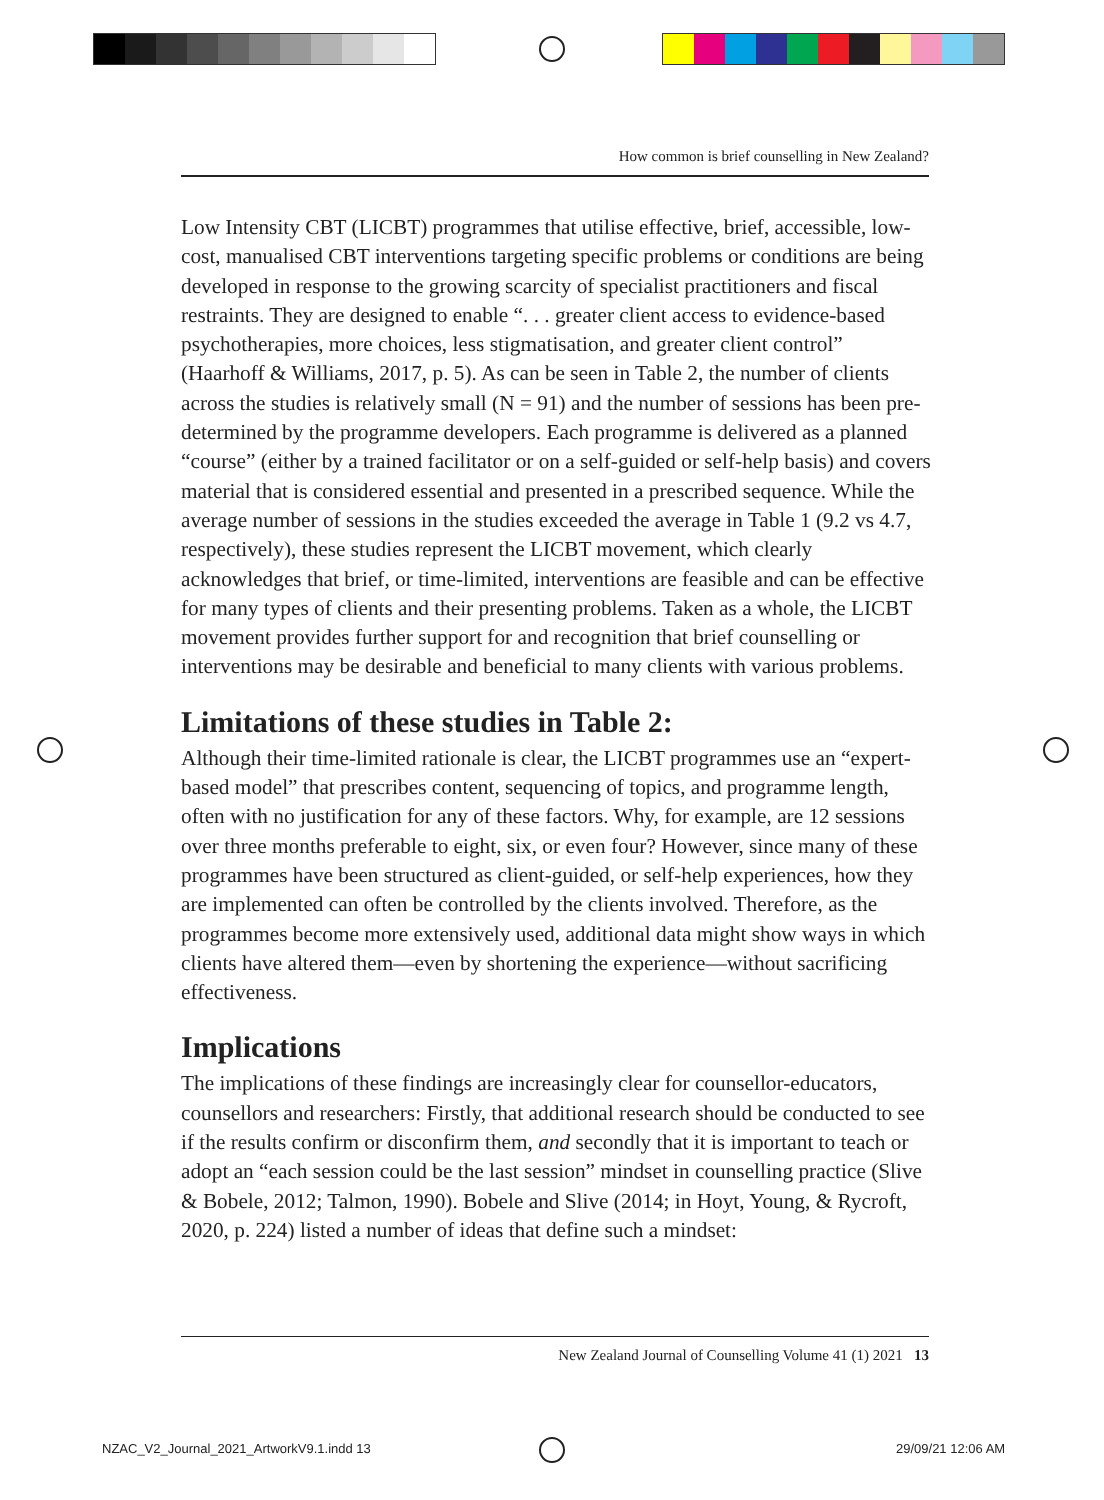How common is brief counselling in New Zealand?
Low Intensity CBT (LICBT) programmes that utilise effective, brief, accessible, low-cost, manualised CBT interventions targeting specific problems or conditions are being developed in response to the growing scarcity of specialist practitioners and fiscal restraints. They are designed to enable “. . . greater client access to evidence-based psychotherapies, more choices, less stigmatisation, and greater client control” (Haarhoff & Williams, 2017, p. 5). As can be seen in Table 2, the number of clients across the studies is relatively small (N = 91) and the number of sessions has been pre-determined by the programme developers. Each programme is delivered as a planned “course” (either by a trained facilitator or on a self-guided or self-help basis) and covers material that is considered essential and presented in a prescribed sequence. While the average number of sessions in the studies exceeded the average in Table 1 (9.2 vs 4.7, respectively), these studies represent the LICBT movement, which clearly acknowledges that brief, or time-limited, interventions are feasible and can be effective for many types of clients and their presenting problems. Taken as a whole, the LICBT movement provides further support for and recognition that brief counselling or interventions may be desirable and beneficial to many clients with various problems.
Limitations of these studies in Table 2:
Although their time-limited rationale is clear, the LICBT programmes use an “expert-based model” that prescribes content, sequencing of topics, and programme length, often with no justification for any of these factors. Why, for example, are 12 sessions over three months preferable to eight, six, or even four? However, since many of these programmes have been structured as client-guided, or self-help experiences, how they are implemented can often be controlled by the clients involved. Therefore, as the programmes become more extensively used, additional data might show ways in which clients have altered them—even by shortening the experience—without sacrificing effectiveness.
Implications
The implications of these findings are increasingly clear for counsellor-educators, counsellors and researchers: Firstly, that additional research should be conducted to see if the results confirm or disconfirm them, and secondly that it is important to teach or adopt an “each session could be the last session” mindset in counselling practice (Slive & Bobele, 2012; Talmon, 1990). Bobele and Slive (2014; in Hoyt, Young, & Rycroft, 2020, p. 224) listed a number of ideas that define such a mindset:
New Zealand Journal of Counselling Volume 41 (1) 2021 13
NZAC_V2_Journal_2021_ArtworkV9.1.indd 13
29/09/21 12:06 AM